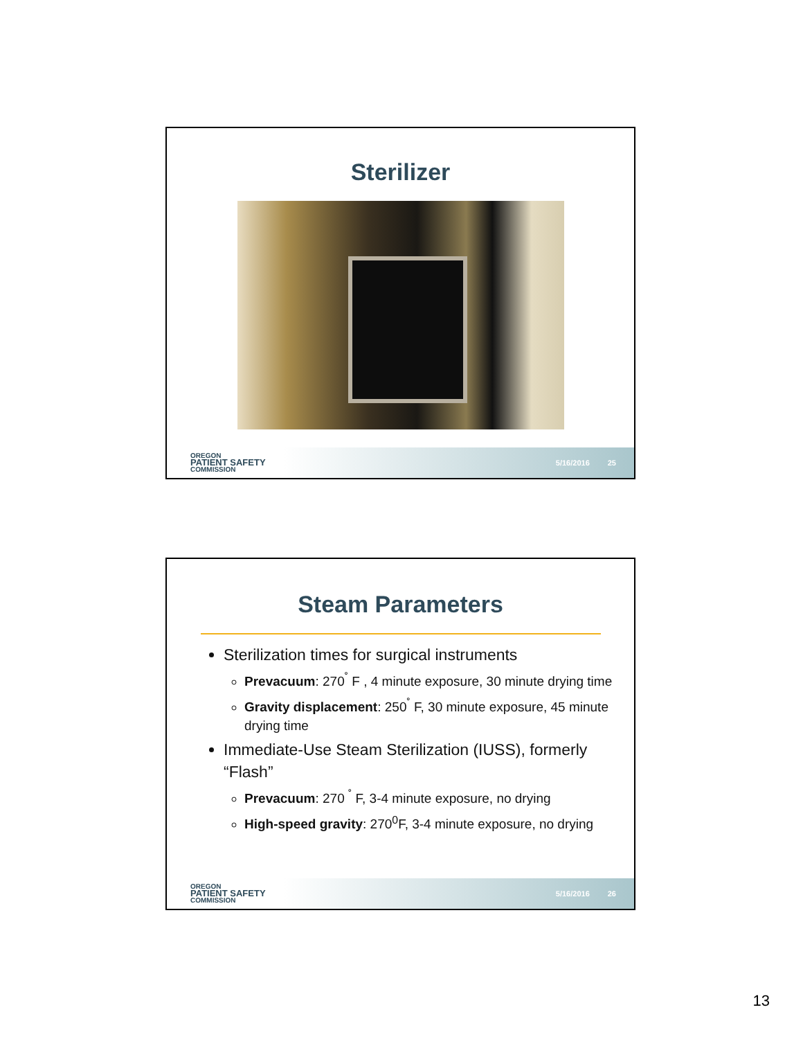Sterilizer
OREGON
PATIENT SAFETY
COMMISSION
5/16/2016 25
Steam Parameters
Sterilization times for surgical instruments
Prevacuum: 270<sup>˚</sup> F , 4 minute exposure, 30 minute drying time
Gravity displacement: 250<sup>˚</sup> F, 30 minute exposure, 45 minute drying time
Immediate-Use Steam Sterilization (IUSS), formerly “Flash”
Prevacuum: 270 <sup>˚</sup> F, 3-4 minute exposure, no drying
High-speed gravity: 270<sup>0</sup>F, 3-4 minute exposure, no drying
OREGON
PATIENT SAFETY
COMMISSION
5/16/2016 26
13